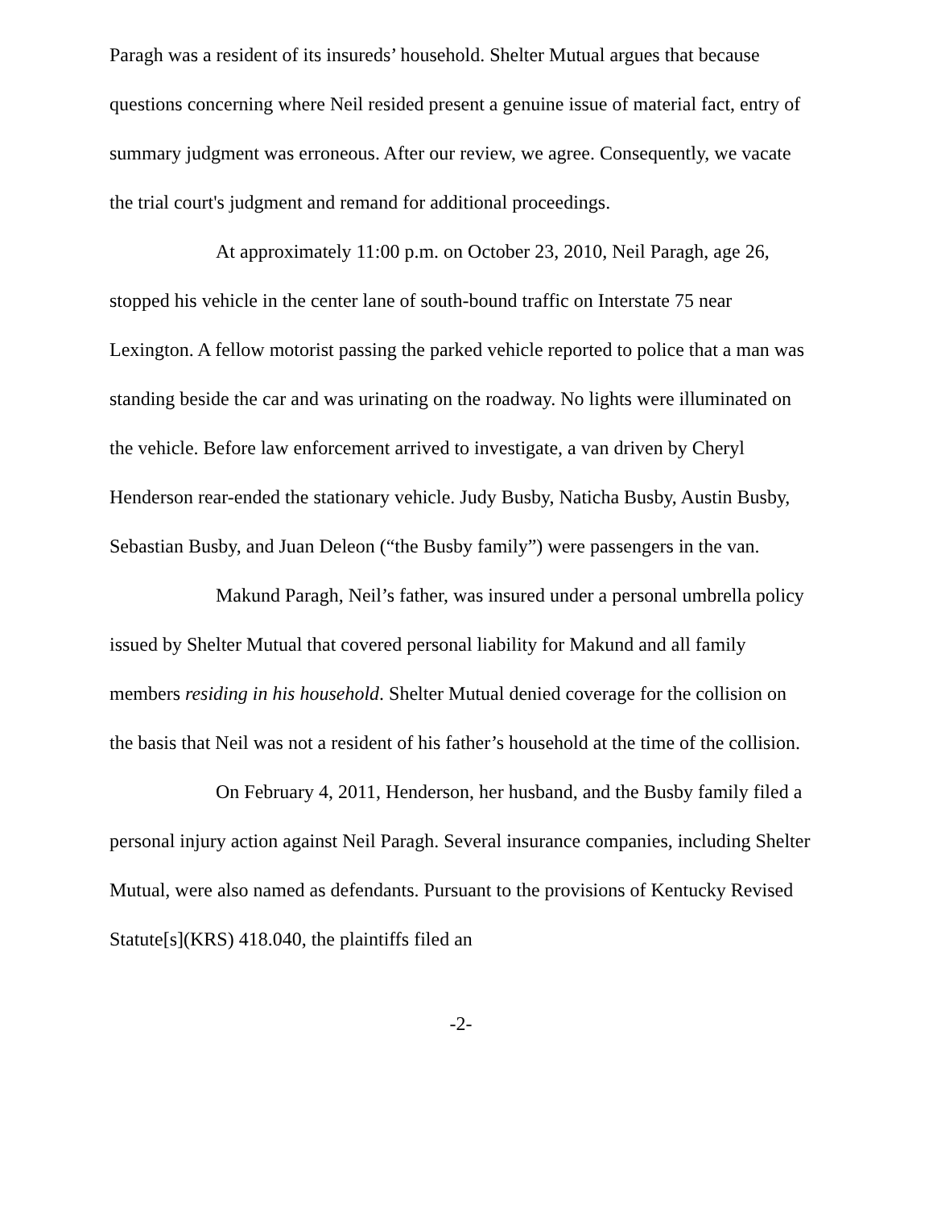Paragh was a resident of its insureds’ household. Shelter Mutual argues that because questions concerning where Neil resided present a genuine issue of material fact, entry of summary judgment was erroneous. After our review, we agree. Consequently, we vacate the trial court's judgment and remand for additional proceedings.
At approximately 11:00 p.m. on October 23, 2010, Neil Paragh, age 26, stopped his vehicle in the center lane of south-bound traffic on Interstate 75 near Lexington. A fellow motorist passing the parked vehicle reported to police that a man was standing beside the car and was urinating on the roadway. No lights were illuminated on the vehicle. Before law enforcement arrived to investigate, a van driven by Cheryl Henderson rear-ended the stationary vehicle. Judy Busby, Naticha Busby, Austin Busby, Sebastian Busby, and Juan Deleon (“the Busby family”) were passengers in the van.
Makund Paragh, Neil’s father, was insured under a personal umbrella policy issued by Shelter Mutual that covered personal liability for Makund and all family members residing in his household. Shelter Mutual denied coverage for the collision on the basis that Neil was not a resident of his father’s household at the time of the collision.
On February 4, 2011, Henderson, her husband, and the Busby family filed a personal injury action against Neil Paragh. Several insurance companies, including Shelter Mutual, were also named as defendants. Pursuant to the provisions of Kentucky Revised Statute[s](KRS) 418.040, the plaintiffs filed an
-2-